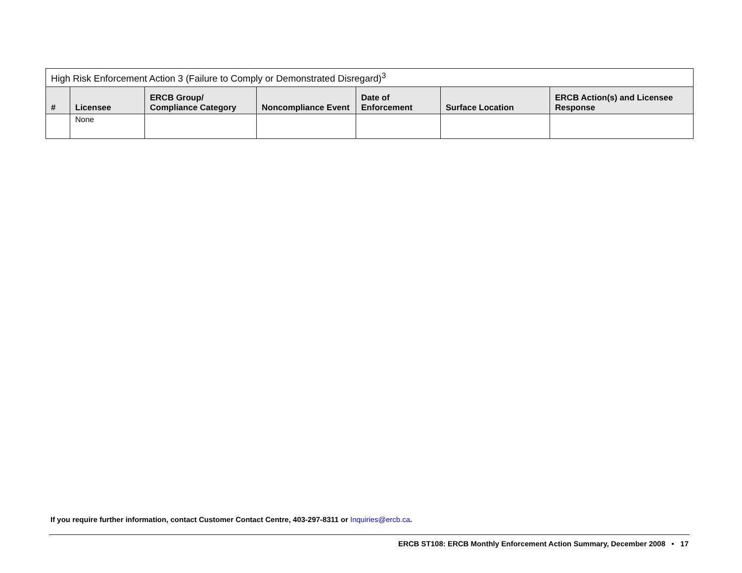| High Risk Enforcement Action 3 (Failure to Comply or Demonstrated Disregard)<sup>3</sup> | | | | | | |
| --- | --- | --- | --- | --- | --- | --- |
| # | Licensee | ERCB Group/ Compliance Category | Noncompliance Event | Date of Enforcement | Surface Location | ERCB Action(s) and Licensee Response |
| | None | | | | | |
If you require further information, contact Customer Contact Centre, 403-297-8311 or Inquiries@ercb.ca.
ERCB ST108: ERCB Monthly Enforcement Action Summary, December 2008 • 17